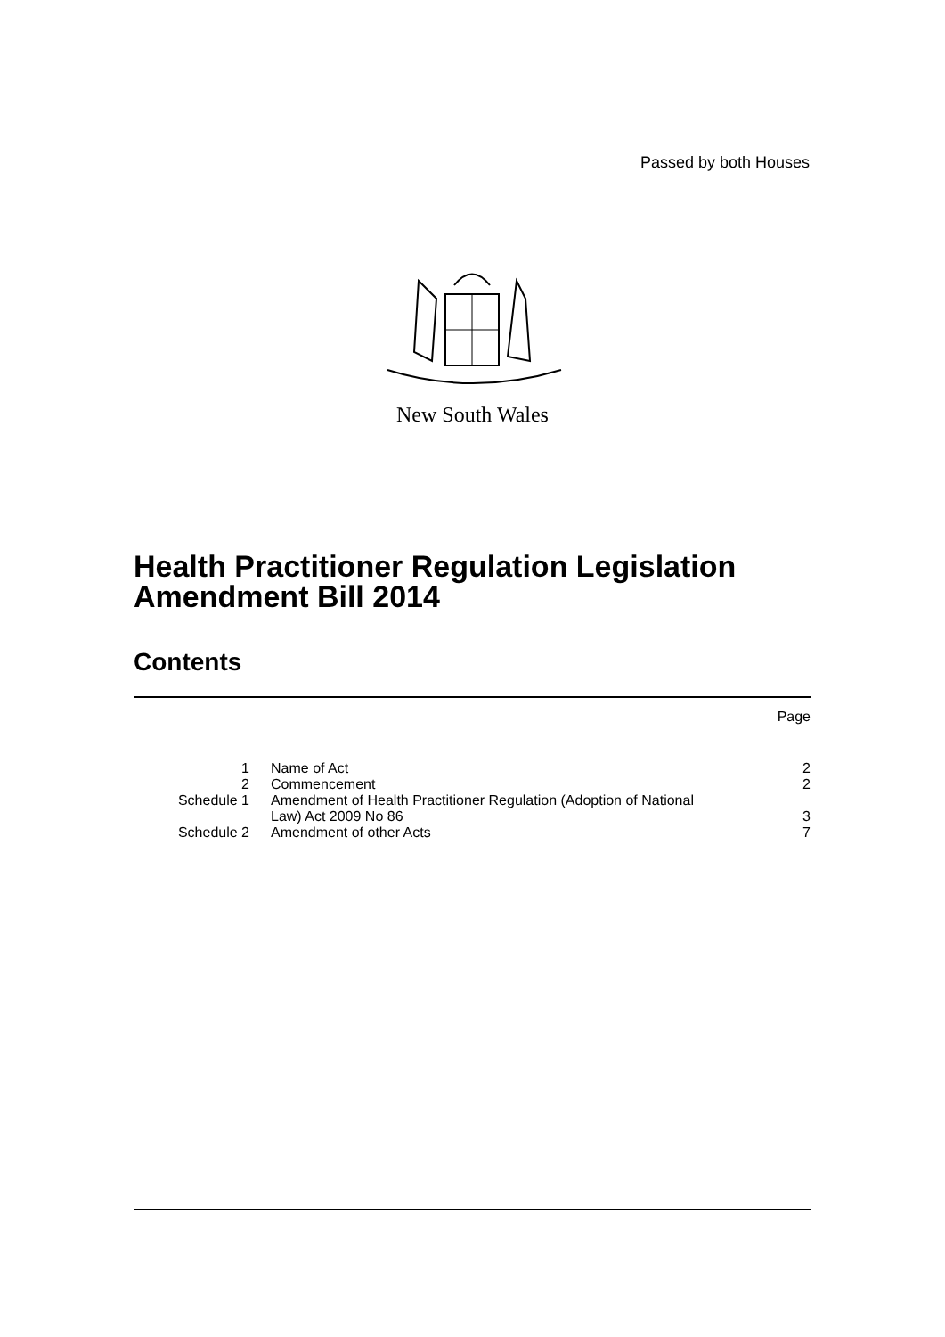Passed by both Houses
New South Wales
Health Practitioner Regulation Legislation
Amendment Bill 2014
Contents
| | | Page |
| 1 | Name of Act | 2 |
| 2 | Commencement | 2 |
| Schedule 1 | Amendment of Health Practitioner Regulation (Adoption of National Law) Act 2009 No 86 | 3 |
| Schedule 2 | Amendment of other Acts | 7 |